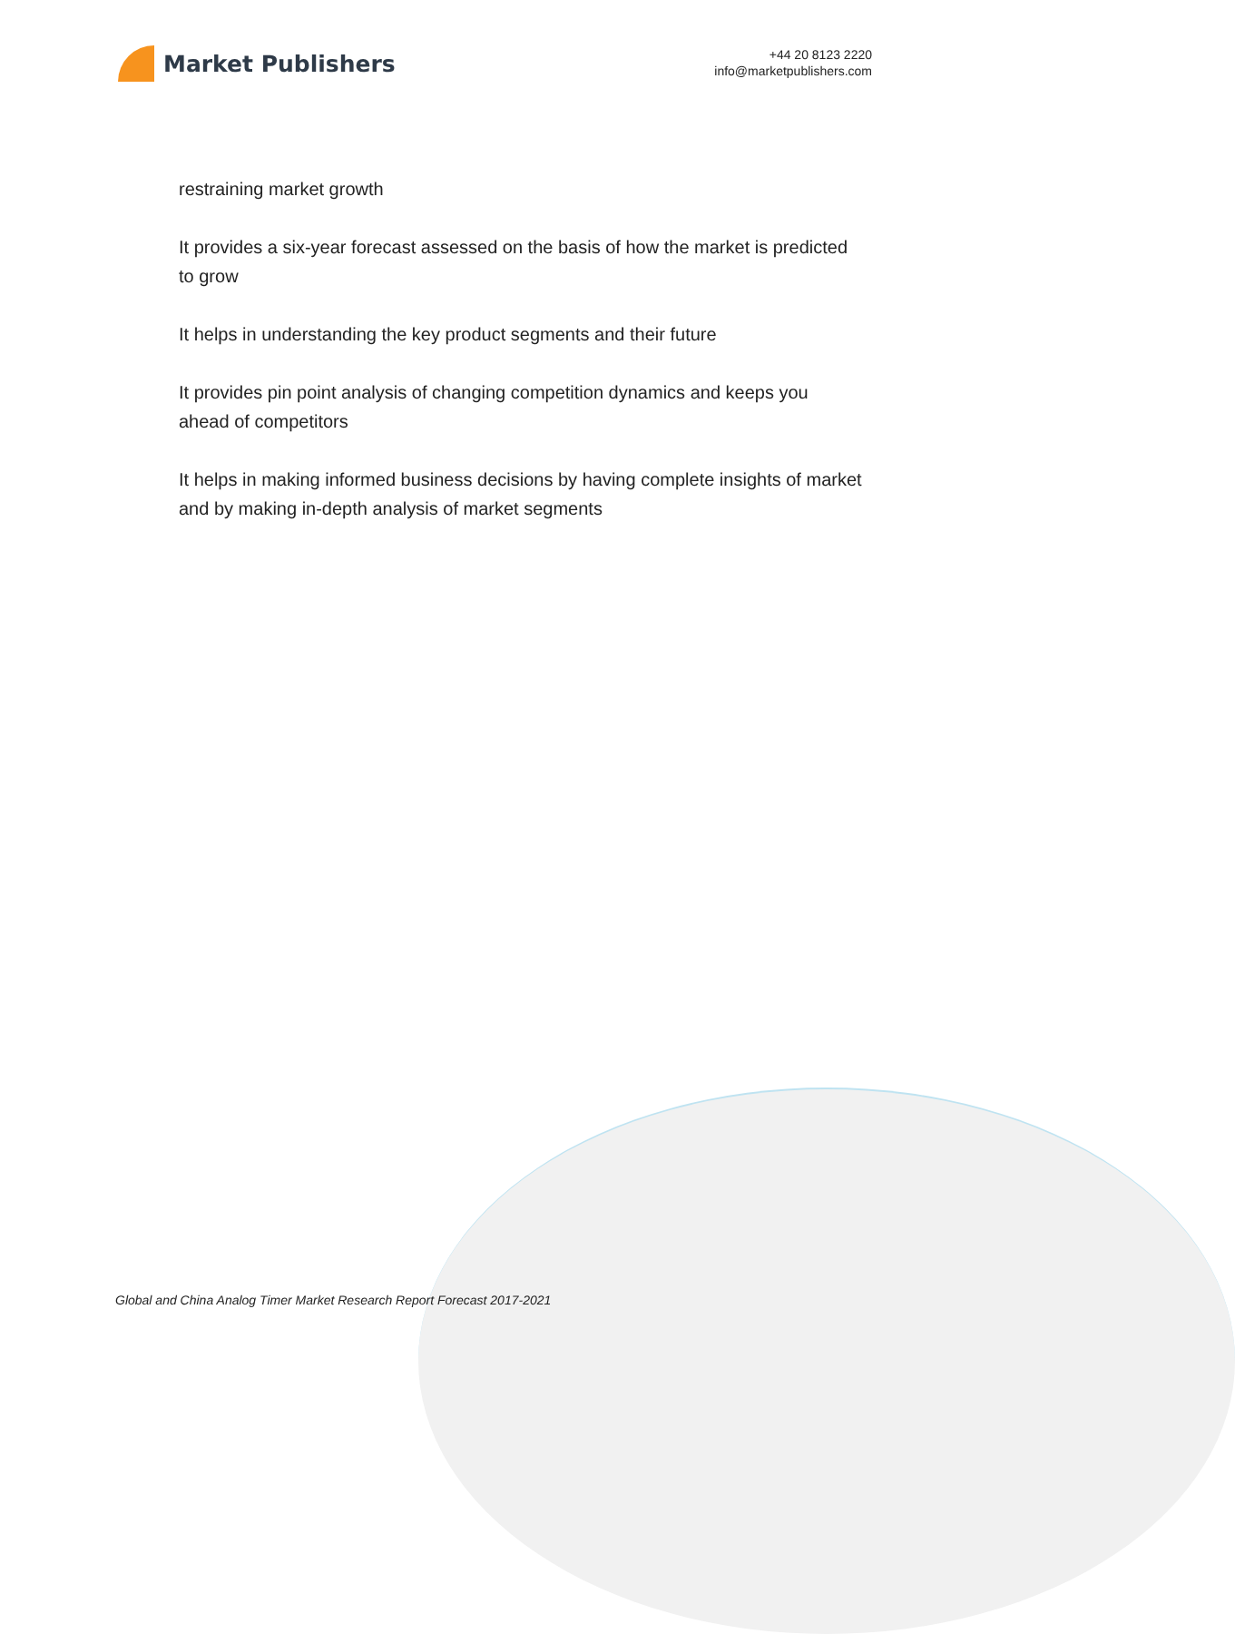Market Publishers
+44 20 8123 2220
info@marketpublishers.com
restraining market growth
It provides a six-year forecast assessed on the basis of how the market is predicted to grow
It helps in understanding the key product segments and their future
It provides pin point analysis of changing competition dynamics and keeps you ahead of competitors
It helps in making informed business decisions by having complete insights of market and by making in-depth analysis of market segments
Global and China Analog Timer Market Research Report Forecast 2017-2021